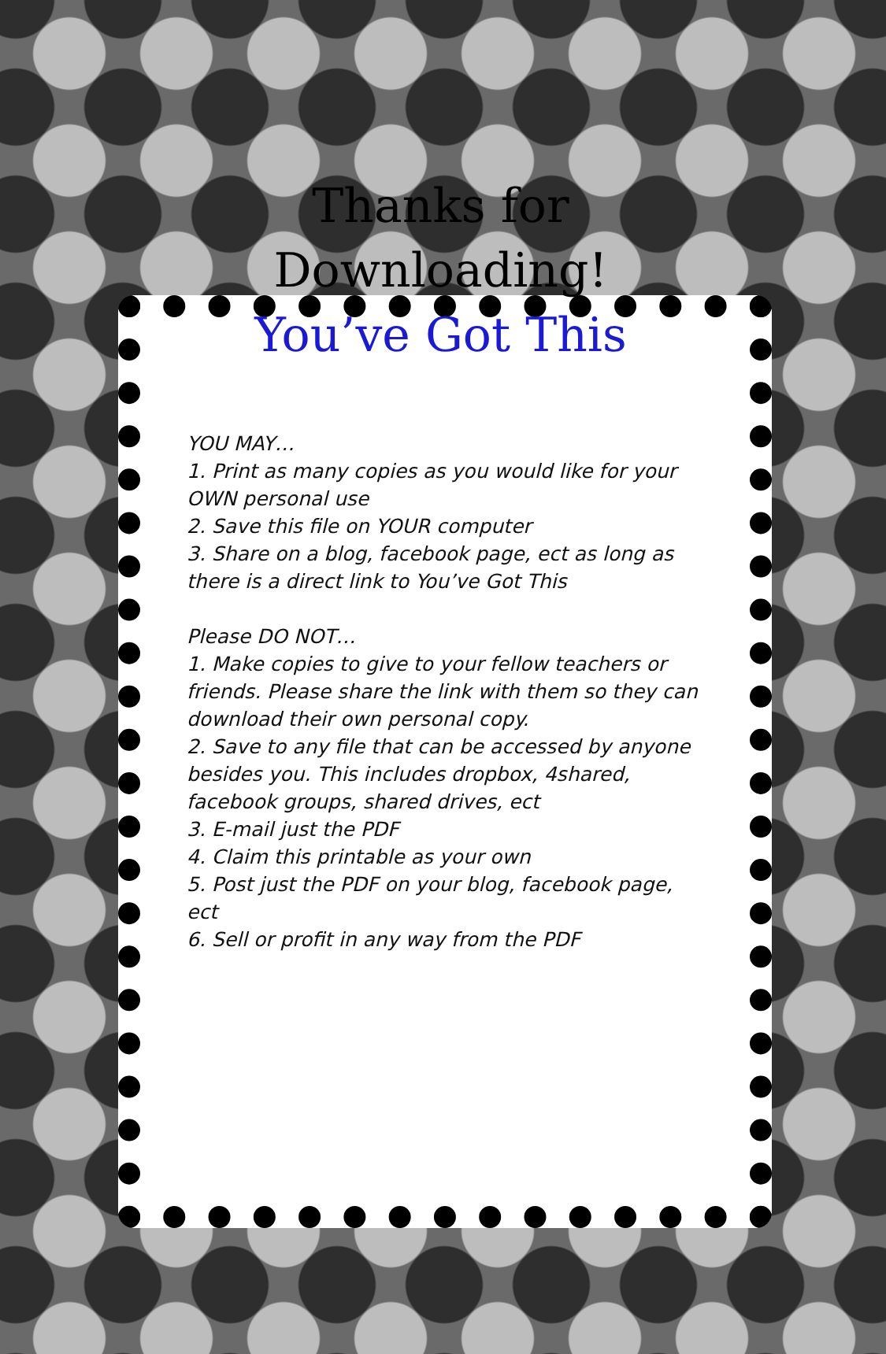Thanks for
Downloading!
You’ve Got This
YOU MAY…
1. Print as many copies as you would like for your OWN personal use
2. Save this file on YOUR computer
3. Share on a blog, facebook page, ect as long as there is a direct link to You’ve Got This
Please DO NOT…
1. Make copies to give to your fellow teachers or friends. Please share the link with them so they can download their own personal copy.
2. Save to any file that can be accessed by anyone besides you. This includes dropbox, 4shared, facebook groups, shared drives, ect
3. E-mail just the PDF
4. Claim this printable as your own
5. Post just the PDF on your blog, facebook page, ect
6. Sell or profit in any way from the PDF